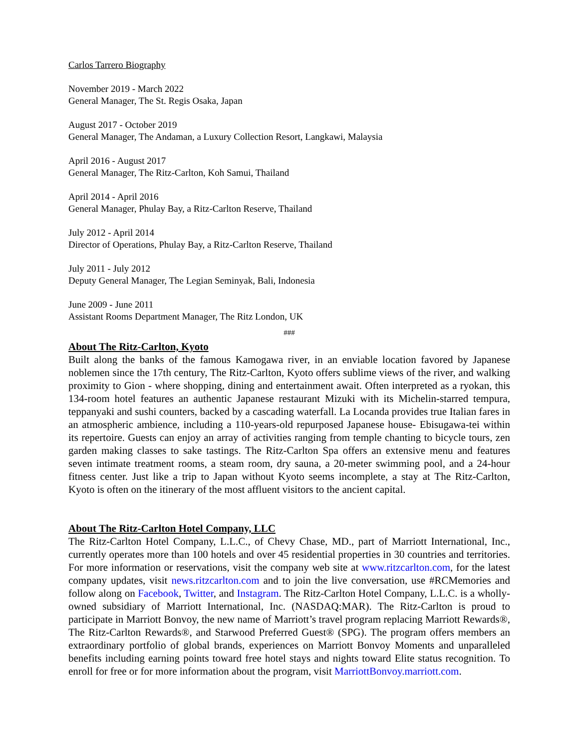Carlos Tarrero Biography
November 2019 - March 2022
General Manager, The St. Regis Osaka, Japan
August 2017 - October 2019
General Manager, The Andaman, a Luxury Collection Resort, Langkawi, Malaysia
April 2016 - August 2017
General Manager, The Ritz-Carlton, Koh Samui, Thailand
April 2014 - April 2016
General Manager, Phulay Bay, a Ritz-Carlton Reserve, Thailand
July 2012 - April 2014
Director of Operations, Phulay Bay, a Ritz-Carlton Reserve, Thailand
July 2011 - July 2012
Deputy General Manager, The Legian Seminyak, Bali, Indonesia
June 2009 - June 2011
Assistant Rooms Department Manager, The Ritz London, UK
###
About The Ritz-Carlton, Kyoto
Built along the banks of the famous Kamogawa river, in an enviable location favored by Japanese noblemen since the 17th century, The Ritz-Carlton, Kyoto offers sublime views of the river, and walking proximity to Gion - where shopping, dining and entertainment await. Often interpreted as a ryokan, this 134-room hotel features an authentic Japanese restaurant Mizuki with its Michelin-starred tempura, teppanyaki and sushi counters, backed by a cascading waterfall. La Locanda provides true Italian fares in an atmospheric ambience, including a 110-years-old repurposed Japanese house- Ebisugawa-tei within its repertoire. Guests can enjoy an array of activities ranging from temple chanting to bicycle tours, zen garden making classes to sake tastings. The Ritz-Carlton Spa offers an extensive menu and features seven intimate treatment rooms, a steam room, dry sauna, a 20-meter swimming pool, and a 24-hour fitness center. Just like a trip to Japan without Kyoto seems incomplete, a stay at The Ritz-Carlton, Kyoto is often on the itinerary of the most affluent visitors to the ancient capital.
About The Ritz-Carlton Hotel Company, LLC
The Ritz-Carlton Hotel Company, L.L.C., of Chevy Chase, MD., part of Marriott International, Inc., currently operates more than 100 hotels and over 45 residential properties in 30 countries and territories. For more information or reservations, visit the company web site at www.ritzcarlton.com, for the latest company updates, visit news.ritzcarlton.com and to join the live conversation, use #RCMemories and follow along on Facebook, Twitter, and Instagram. The Ritz-Carlton Hotel Company, L.L.C. is a wholly-owned subsidiary of Marriott International, Inc. (NASDAQ:MAR). The Ritz-Carlton is proud to participate in Marriott Bonvoy, the new name of Marriott’s travel program replacing Marriott Rewards®, The Ritz-Carlton Rewards®, and Starwood Preferred Guest® (SPG). The program offers members an extraordinary portfolio of global brands, experiences on Marriott Bonvoy Moments and unparalleled benefits including earning points toward free hotel stays and nights toward Elite status recognition. To enroll for free or for more information about the program, visit MarriottBonvoy.marriott.com.